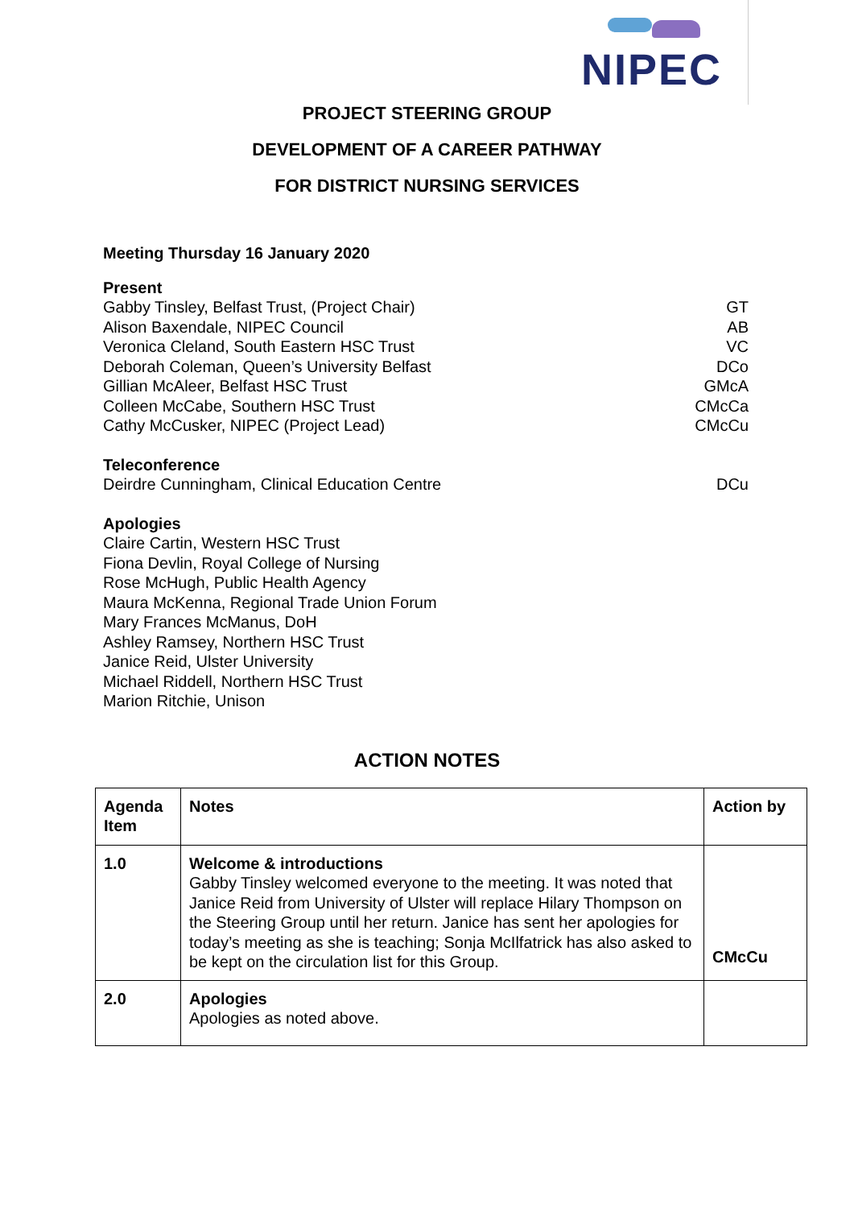NIPEC
PROJECT STEERING GROUP
DEVELOPMENT OF A CAREER PATHWAY
FOR DISTRICT NURSING SERVICES
Meeting Thursday 16 January 2020
Present
Gabby Tinsley, Belfast Trust, (Project Chair) GT
Alison Baxendale, NIPEC Council AB
Veronica Cleland, South Eastern HSC Trust VC
Deborah Coleman, Queen’s University Belfast DCo
Gillian McAleer, Belfast HSC Trust GMcA
Colleen McCabe, Southern HSC Trust CMcCa
Cathy McCusker, NIPEC (Project Lead) CMcCu
Teleconference
Deirdre Cunningham, Clinical Education Centre DCu
Apologies
Claire Cartin, Western HSC Trust
Fiona Devlin, Royal College of Nursing
Rose McHugh, Public Health Agency
Maura McKenna, Regional Trade Union Forum
Mary Frances McManus, DoH
Ashley Ramsey, Northern HSC Trust
Janice Reid, Ulster University
Michael Riddell, Northern HSC Trust
Marion Ritchie, Unison
ACTION NOTES
| Agenda Item | Notes | Action by |
| --- | --- | --- |
| 1.0 | Welcome & introductions Gabby Tinsley welcomed everyone to the meeting. It was noted that Janice Reid from University of Ulster will replace Hilary Thompson on the Steering Group until her return. Janice has sent her apologies for today’s meeting as she is teaching; Sonja McIlfatrick has also asked to be kept on the circulation list for this Group. | CMcCu |
| 2.0 | Apologies Apologies as noted above. | |